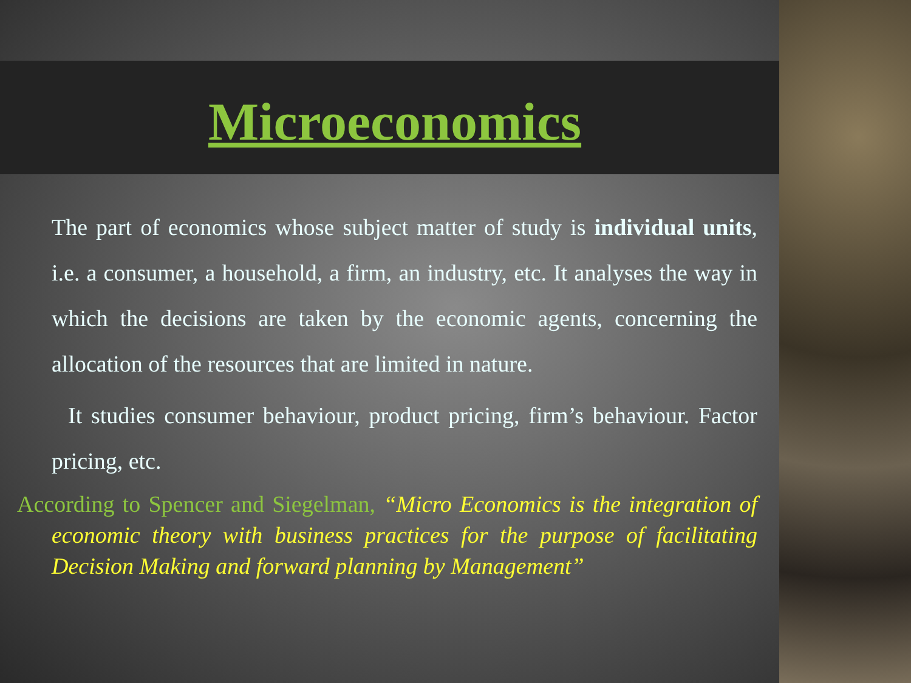Microeconomics
The part of economics whose subject matter of study is individual units, i.e. a consumer, a household, a firm, an industry, etc. It analyses the way in which the decisions are taken by the economic agents, concerning the allocation of the resources that are limited in nature.
It studies consumer behaviour, product pricing, firm’s behaviour. Factor pricing, etc.
According to Spencer and Siegelman, “Micro Economics is the integration of economic theory with business practices for the purpose of facilitating Decision Making and forward planning by Management”